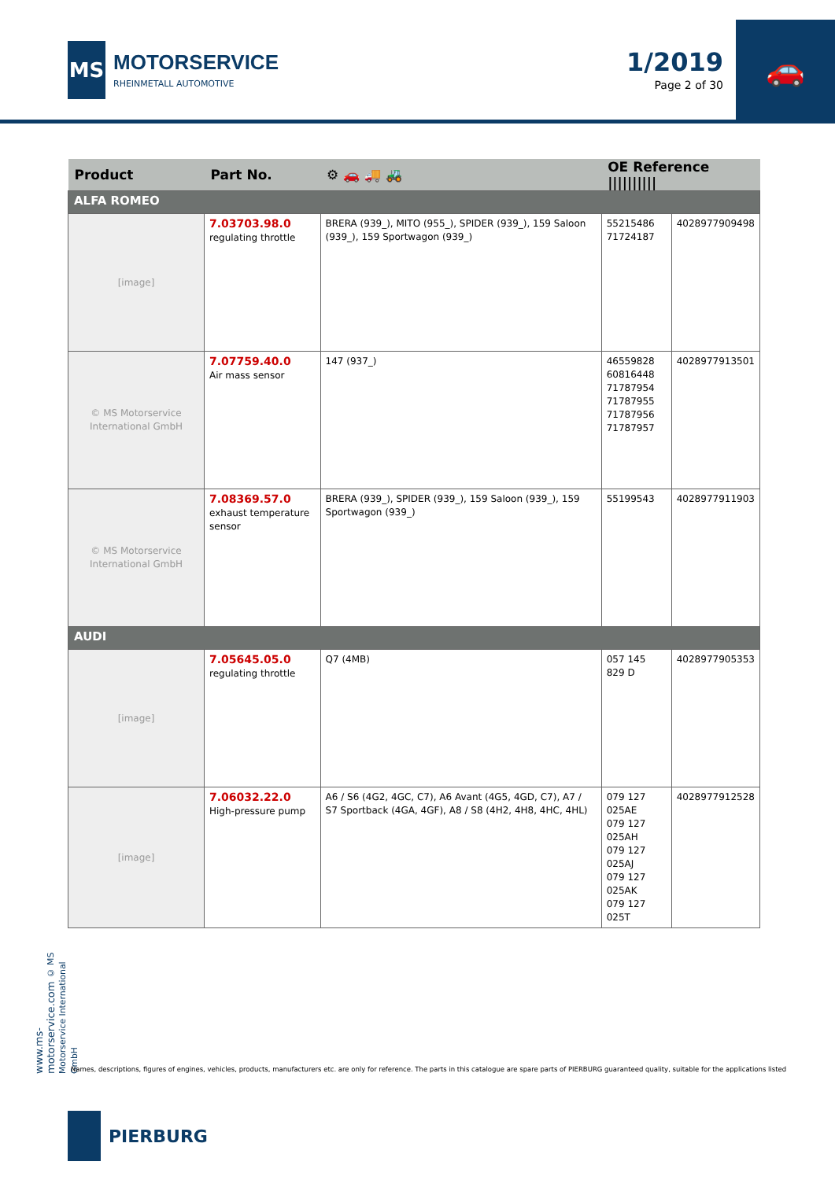MS
MOTORSERVICE
RHEINMETALL AUTOMOTIVE
1/2019
Page 2 of 30
🚗
| Product | Part No. | ⚙ 🚗 🚚 🚜 | OE Reference ////////// | |
| --- | --- | --- | --- | --- |
| ALFA ROMEO | | | | |
| [image] | 7.03703.98.0 regulating throttle | BRERA (939_), MITO (955_), SPIDER (939_), 159 Saloon (939_), 159 Sportwagon (939_) | 55215486 71724187 | 4028977909498 |
| © MS Motorservice International GmbH | 7.07759.40.0 Air mass sensor | 147 (937_) | 46559828 60816448 71787954 71787955 71787956 71787957 | 4028977913501 |
| © MS Motorservice International GmbH | 7.08369.57.0 exhaust temperature sensor | BRERA (939_), SPIDER (939_), 159 Saloon (939_), 159 Sportwagon (939_) | 55199543 | 4028977911903 |
| AUDI | | | | |
| [image] | 7.05645.05.0 regulating throttle | Q7 (4MB) | 057 145 829 D | 4028977905353 |
| [image] | 7.06032.22.0 High-pressure pump | A6 / S6 (4G2, 4GC, C7), A6 Avant (4G5, 4GD, C7), A7 / S7 Sportback (4GA, 4GF), A8 / S8 (4H2, 4H8, 4HC, 4HL) | 079 127 025AE 079 127 025AH 079 127 025AJ 079 127 025AK 079 127 025T | 4028977912528 |
www.ms-motorservice.com © MS Motorservice International GmbH
Names, descriptions, figures of engines, vehicles, products, manufacturers etc. are only for reference. The parts in this catalogue are spare parts of PIERBURG guaranteed quality, suitable for the applications listed
PIERBURG